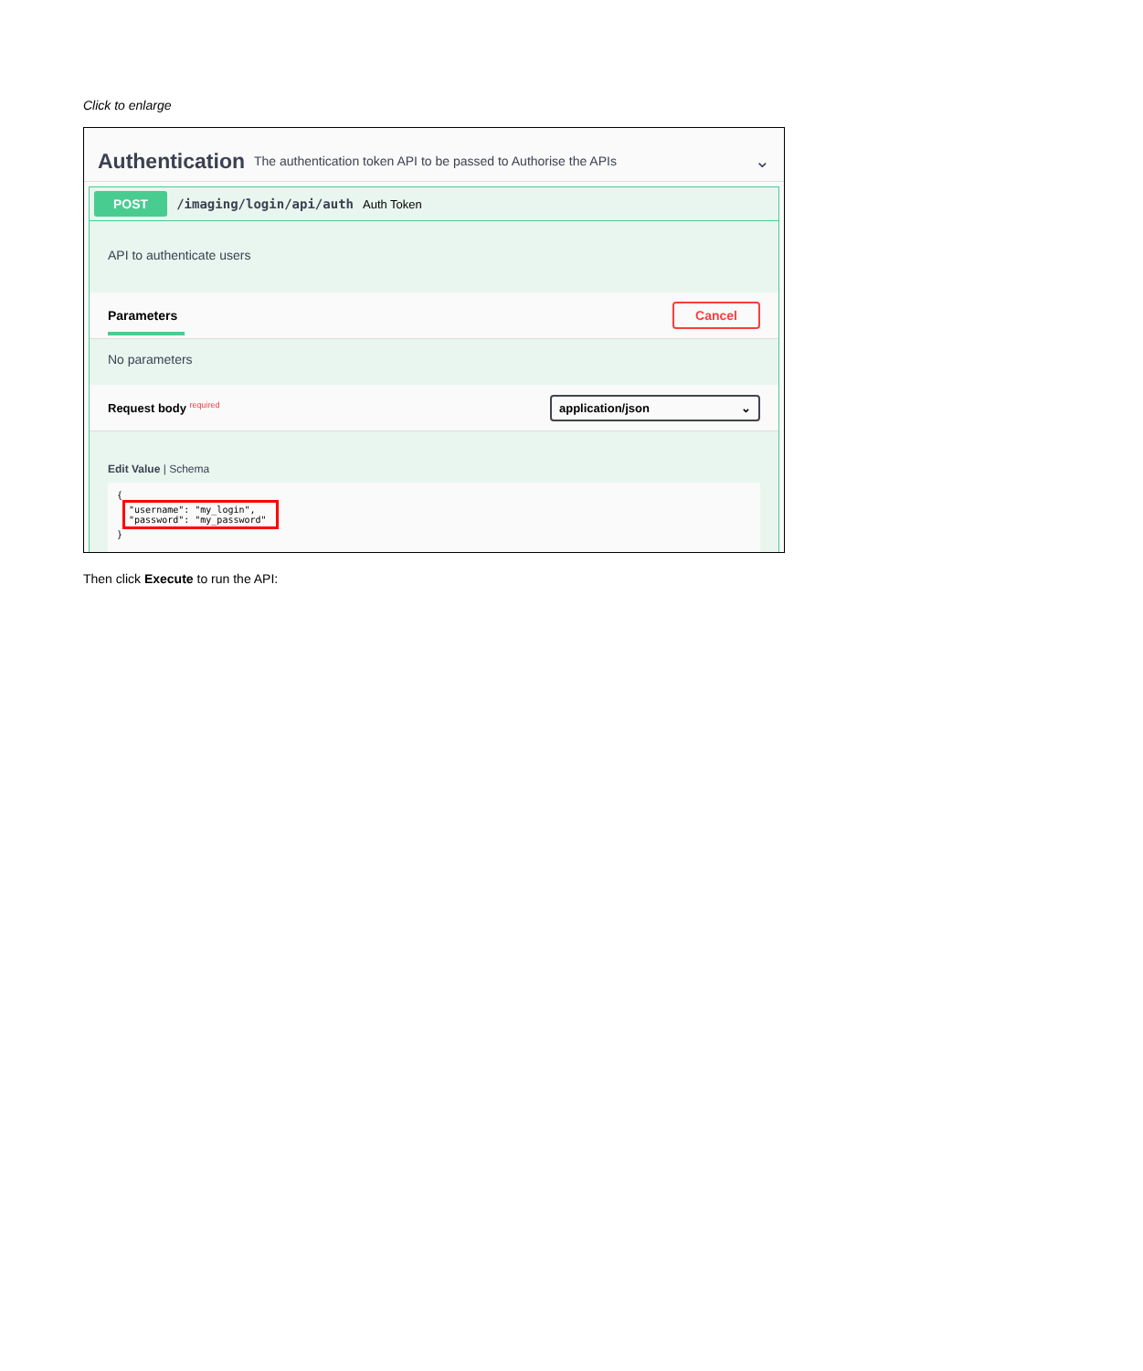Click to enlarge
Authentication
The authentication token API to be passed to Authorise the APIs ⌄
POST /imaging/login/api/auth Auth Token
API to authenticate users
Parameters Cancel
No parameters
Request body <sup>required</sup> application/json ⌄
Edit Value | Schema
{
 "username": "my_login",
"password": "my_password"
}
Then click Execute to run the API: